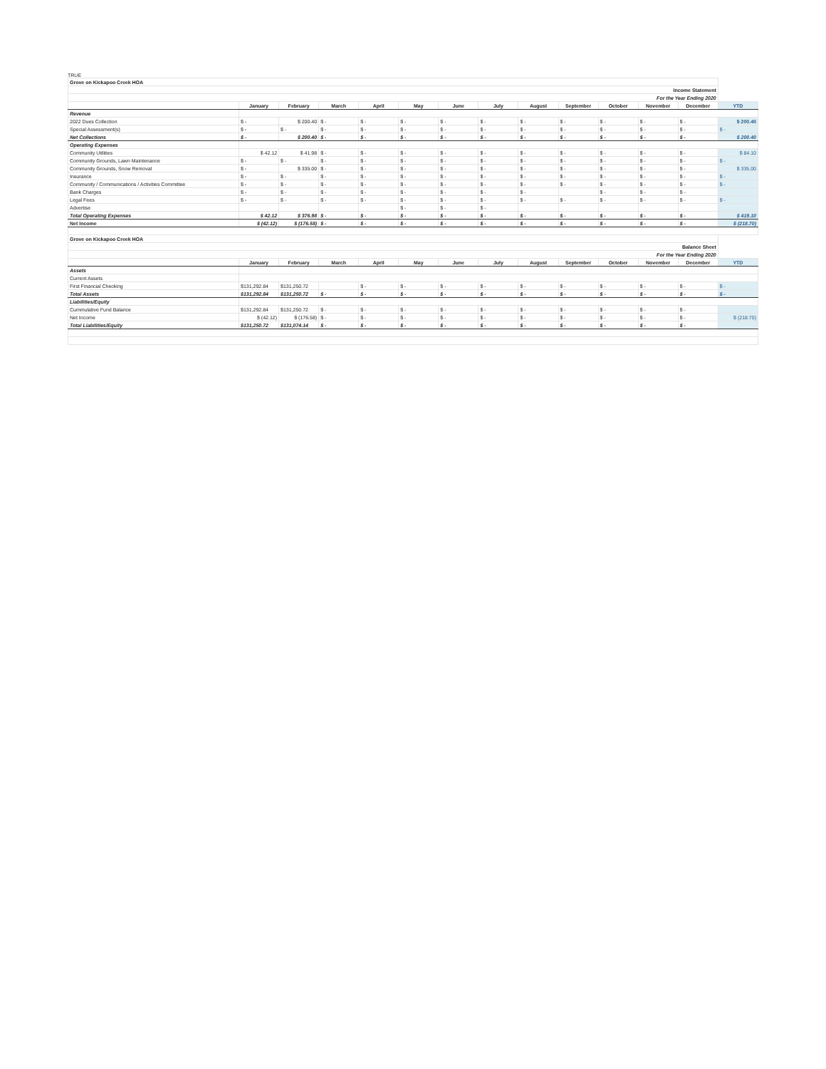TRUE
| Grove on Kickapoo Creek HOA | | | | | | | | | | | | | |
| Income Statement | | | | | | | | | | | | | |
| For the Year Ending 2020 | | | | | | | | | | | | | |
| | January | February | March | April | May | June | July | August | September | October | November | December | YTD |
| Revenue | | | | | | | | | | | | | |
| 2022 Dues Collection | $ - | $ 200.40 | $ - | $ - | $ - | $ - | $ - | $ - | $ - | $ - | $ - | $ - | $ 200.40 |
| Special Assessment(s) | $ - | $ - | $ - | $ - | $ - | $ - | $ - | $ - | $ - | $ - | $ - | $ - | $ - |
| Net Collections | $ - | $ 200.40 | $ - | $ - | $ - | $ - | $ - | $ - | $ - | $ - | $ - | $ - | $ 200.40 |
| Operating Expenses | | | | | | | | | | | | | |
| Community Utilities | $ 42.12 | $ 41.98 | $ - | $ - | $ - | $ - | $ - | $ - | $ - | $ - | $ - | $ - | $ 84.10 |
| Community Grounds, Lawn Maintenance | $ - | $ - | $ - | $ - | $ - | $ - | $ - | $ - | $ - | $ - | $ - | $ - | $ - |
| Community Grounds, Snow Removal | $ - | $ 335.00 | $ - | $ - | $ - | $ - | $ - | $ - | $ - | $ - | $ - | $ - | $ 335.00 |
| Insurance | $ - | $ - | $ - | $ - | $ - | $ - | $ - | $ - | $ - | $ - | $ - | $ - | $ - |
| Community / Communications / Activities Committee | $ - | $ - | $ - | $ - | $ - | $ - | $ - | $ - | $ - | $ - | $ - | $ - | $ - |
| Bank Charges | $ - | $ - | $ - | $ - | $ - | $ - | $ - | $ - | | $ - | $ - | $ - | |
| Legal Fees | $ - | $ - | $ - | $ - | $ - | $ - | $ - | $ - | $ - | $ - | $ - | $ - | $ - |
| Advertise | | | | | $ - | $ - | $ - | | | | | | |
| Total Operating Expenses | $ 42.12 | $ 376.98 | $ - | $ - | $ - | $ - | $ - | $ - | $ - | $ - | $ - | $ - | $ 419.10 |
| Net Income | $ (42.12) | $ (176.58) | $ - | $ - | $ - | $ - | $ - | $ - | $ - | $ - | $ - | $ - | $ (218.70) |
| Grove on Kickapoo Creek HOA | | | | | | | | | | | | | |
| Balance Sheet | | | | | | | | | | | | | |
| For the Year Ending 2020 | | | | | | | | | | | | | |
| | January | February | March | April | May | June | July | August | September | October | November | December | YTD |
| Assets | | | | | | | | | | | | | |
| Current Assets | | | | | | | | | | | | | |
| First Financial Checking | $131,292.84 | $131,250.72 | | $ - | $ - | $ - | $ - | $ - | $ - | $ - | $ - | $ - | $ - |
| Total Assets | $131,292.84 | $131,250.72 | $ - | $ - | $ - | $ - | $ - | $ - | $ - | $ - | $ - | $ - | $ - |
| Liabilities/Equity | | | | | | | | | | | | | |
| Cummulative Fund Balance | $131,292.84 | $131,250.72 | $ - | $ - | $ - | $ - | $ - | $ - | $ - | $ - | $ - | $ - | |
| Net Income | $ (42.12) | $ (176.58) | $ - | $ - | $ - | $ - | $ - | $ - | $ - | $ - | $ - | $ - | $ (218.70) |
| Total Liabilities/Equity | $131,250.72 | $131,074.14 | $ - | $ - | $ - | $ - | $ - | $ - | $ - | $ - | $ - | $ - | |